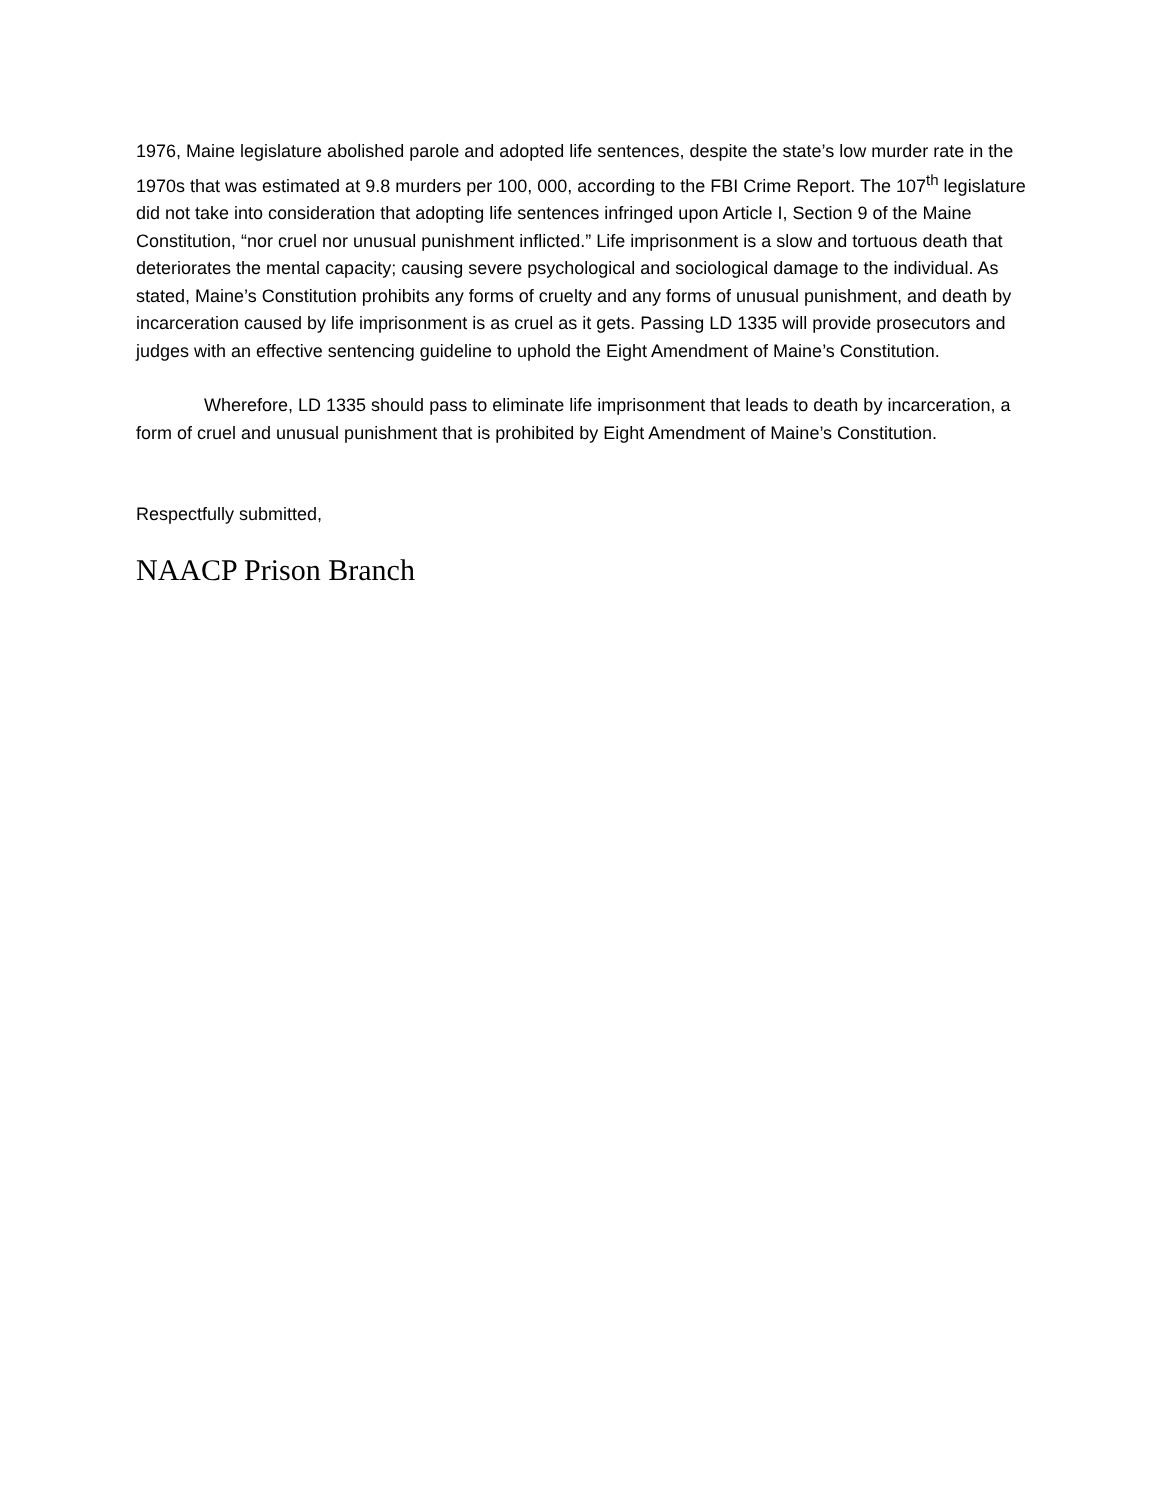1976, Maine legislature abolished parole and adopted life sentences, despite the state’s low murder rate in the 1970s that was estimated at 9.8 murders per 100, 000, according to the FBI Crime Report. The 107<sup>th</sup> legislature did not take into consideration that adopting life sentences infringed upon Article I, Section 9 of the Maine Constitution, “nor cruel nor unusual punishment inflicted.” Life imprisonment is a slow and tortuous death that deteriorates the mental capacity; causing severe psychological and sociological damage to the individual. As stated, Maine’s Constitution prohibits any forms of cruelty and any forms of unusual punishment, and death by incarceration caused by life imprisonment is as cruel as it gets. Passing LD 1335 will provide prosecutors and judges with an effective sentencing guideline to uphold the Eight Amendment of Maine’s Constitution.
Wherefore, LD 1335 should pass to eliminate life imprisonment that leads to death by incarceration, a form of cruel and unusual punishment that is prohibited by Eight Amendment of Maine’s Constitution.
Respectfully submitted,
NAACP Prison Branch